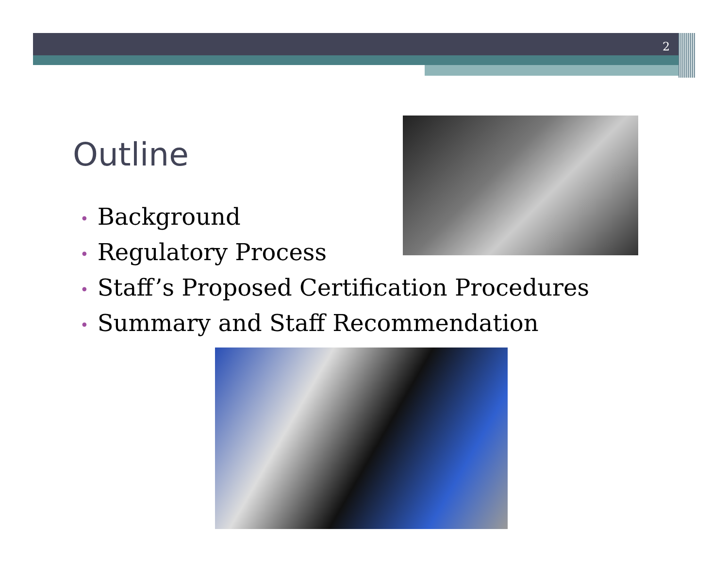2
Outline
• Background
• Regulatory Process
• Staff’s Proposed Certification Procedures
• Summary and Staff Recommendation